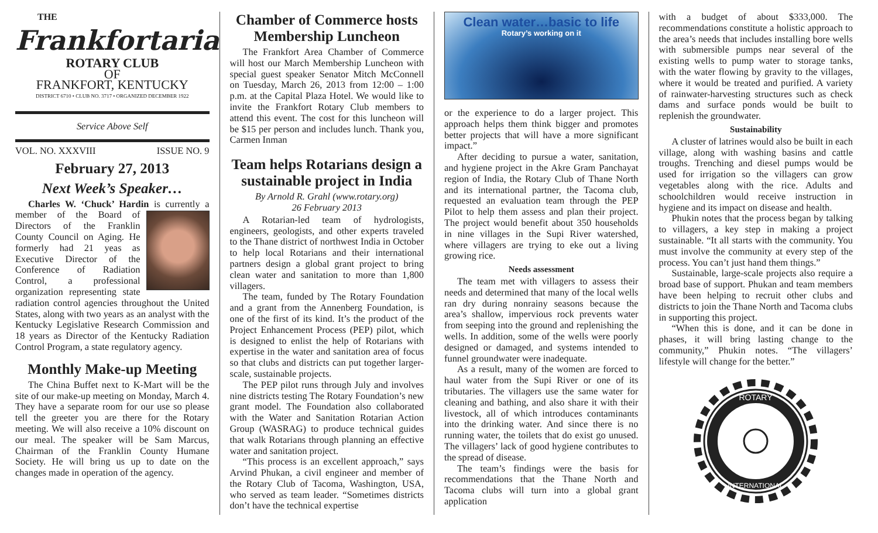THE
Frankfortarian
ROTARY CLUB
OF
FRANKFORT, KENTUCKY
DISTRICT 6710 • CLUB NO. 3717 • ORGANIZED DECEMBER 1922
Service Above Self
VOL. NO. XXXVIII ISSUE NO. 9
February 27, 2013
Next Week’s Speaker…
Charles W. ‘Chuck’ Hardin is currently a member of the Board of Directors of the Franklin County Council on Aging. He formerly had 21 yeas as Executive Director of the Conference of Radiation Control, a professional organization representing state radiation control agencies throughout the United States, along with two years as an analyst with the Kentucky Legislative Research Commission and 18 years as Director of the Kentucky Radiation Control Program, a state regulatory agency.
Monthly Make-up Meeting
The China Buffet next to K-Mart will be the site of our make-up meeting on Monday, March 4. They have a separate room for our use so please tell the greeter you are there for the Rotary meeting. We will also receive a 10% discount on our meal. The speaker will be Sam Marcus, Chairman of the Franklin County Humane Society. He will bring us up to date on the changes made in operation of the agency.
Chamber of Commerce hosts Membership Luncheon
The Frankfort Area Chamber of Commerce will host our March Membership Luncheon with special guest speaker Senator Mitch McConnell on Tuesday, March 26, 2013 from 12:00 – 1:00 p.m. at the Capital Plaza Hotel. We would like to invite the Frankfort Rotary Club members to attend this event. The cost for this luncheon will be $15 per person and includes lunch. Thank you, Carmen Inman
Team helps Rotarians design a sustainable project in India
By Arnold R. Grahl (www.rotary.org)
26 February 2013
A Rotarian-led team of hydrologists, engineers, geologists, and other experts traveled to the Thane district of northwest India in October to help local Rotarians and their international partners design a global grant project to bring clean water and sanitation to more than 1,800 villagers.
The team, funded by The Rotary Foundation and a grant from the Annenberg Foundation, is one of the first of its kind. It’s the product of the Project Enhancement Process (PEP) pilot, which is designed to enlist the help of Rotarians with expertise in the water and sanitation area of focus so that clubs and districts can put together larger-scale, sustainable projects.
The PEP pilot runs through July and involves nine districts testing The Rotary Foundation’s new grant model. The Foundation also collaborated with the Water and Sanitation Rotarian Action Group (WASRAG) to produce technical guides that walk Rotarians through planning an effective water and sanitation project.
“This process is an excellent approach,” says Arvind Phukan, a civil engineer and member of the Rotary Club of Tacoma, Washington, USA, who served as team leader. “Sometimes districts don’t have the technical expertise
Clean water…basic to life
Rotary’s working on it
or the experience to do a larger project. This approach helps them think bigger and promotes better projects that will have a more significant impact.”
After deciding to pursue a water, sanitation, and hygiene project in the Akre Gram Panchayat region of India, the Rotary Club of Thane North and its international partner, the Tacoma club, requested an evaluation team through the PEP Pilot to help them assess and plan their project. The project would benefit about 350 households in nine villages in the Supi River watershed, where villagers are trying to eke out a living growing rice.
Needs assessment
The team met with villagers to assess their needs and determined that many of the local wells ran dry during nonrainy seasons because the area’s shallow, impervious rock prevents water from seeping into the ground and replenishing the wells. In addition, some of the wells were poorly designed or damaged, and systems intended to funnel groundwater were inadequate.
As a result, many of the women are forced to haul water from the Supi River or one of its tributaries. The villagers use the same water for cleaning and bathing, and also share it with their livestock, all of which introduces contaminants into the drinking water. And since there is no running water, the toilets that do exist go unused. The villagers’ lack of good hygiene contributes to the spread of disease.
The team’s findings were the basis for recommendations that the Thane North and Tacoma clubs will turn into a global grant application
with a budget of about $333,000. The recommendations constitute a holistic approach to the area’s needs that includes installing bore wells with submersible pumps near several of the existing wells to pump water to storage tanks, with the water flowing by gravity to the villages, where it would be treated and purified. A variety of rainwater-harvesting structures such as check dams and surface ponds would be built to replenish the groundwater.
Sustainability
A cluster of latrines would also be built in each village, along with washing basins and cattle troughs. Trenching and diesel pumps would be used for irrigation so the villagers can grow vegetables along with the rice. Adults and schoolchildren would receive instruction in hygiene and its impact on disease and health.
Phukin notes that the process began by talking to villagers, a key step in making a project sustainable. “It all starts with the community. You must involve the community at every step of the process. You can’t just hand them things.”
Sustainable, large-scale projects also require a broad base of support. Phukan and team members have been helping to recruit other clubs and districts to join the Thane North and Tacoma clubs in supporting this project.
“When this is done, and it can be done in phases, it will bring lasting change to the community,” Phukin notes. “The villagers’ lifestyle will change for the better.”
ROTARY
INTERNATIONAL